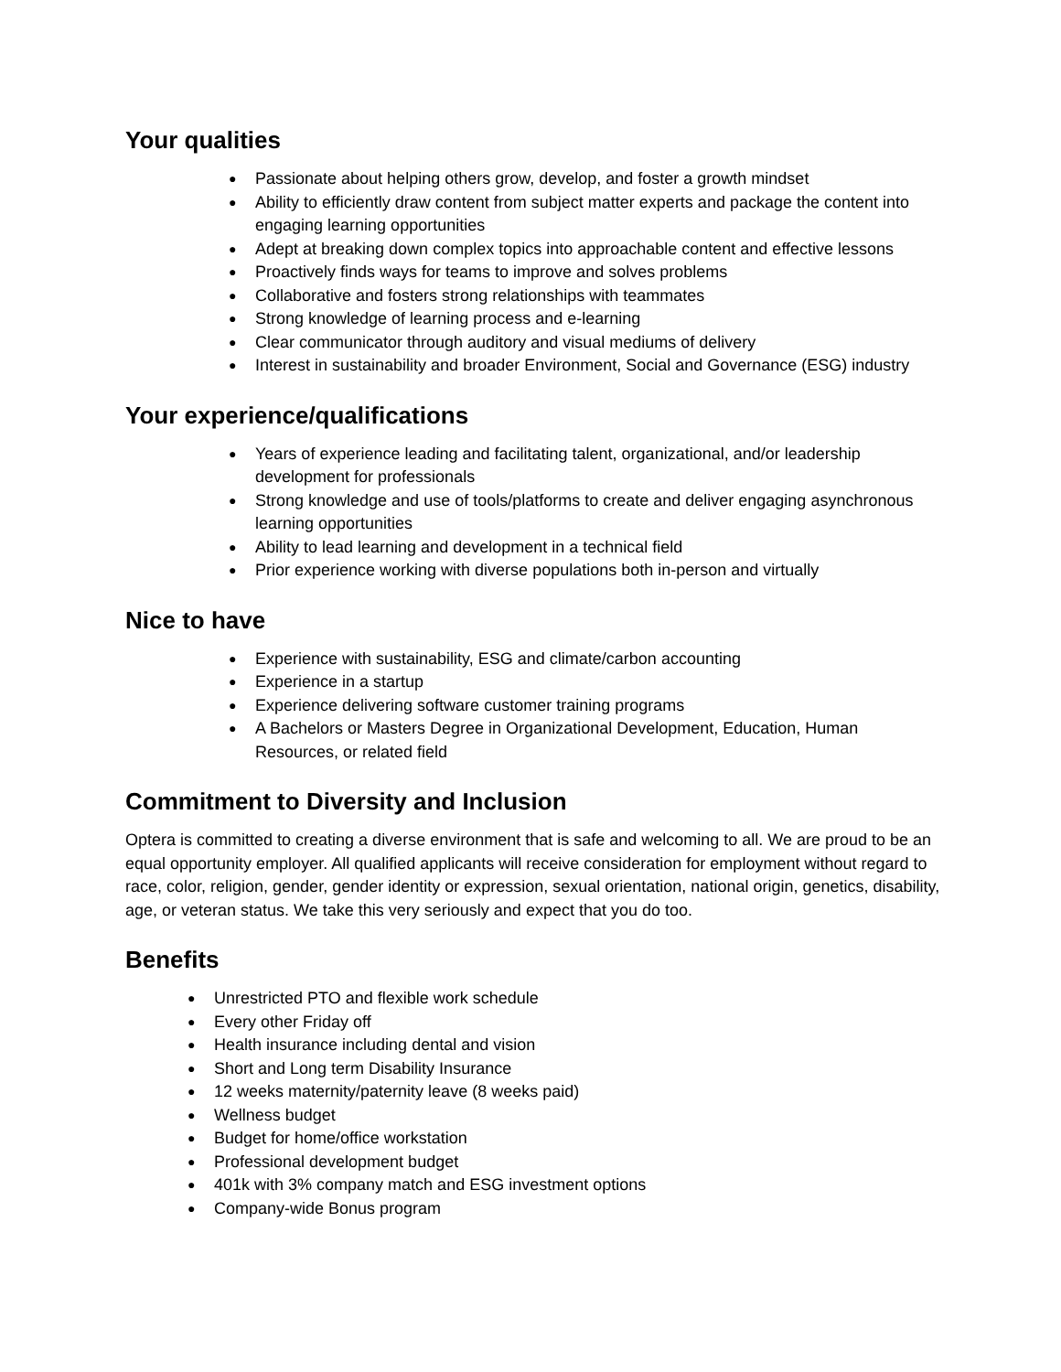Your qualities
● Passionate about helping others grow, develop, and foster a growth mindset
● Ability to efficiently draw content from subject matter experts and package the content into engaging learning opportunities
● Adept at breaking down complex topics into approachable content and effective lessons
● Proactively finds ways for teams to improve and solves problems
● Collaborative and fosters strong relationships with teammates
● Strong knowledge of learning process and e-learning
● Clear communicator through auditory and visual mediums of delivery
● Interest in sustainability and broader Environment, Social and Governance (ESG) industry
Your experience/qualifications
● Years of experience leading and facilitating talent, organizational, and/or leadership development for professionals
● Strong knowledge and use of tools/platforms to create and deliver engaging asynchronous learning opportunities
● Ability to lead learning and development in a technical field
● Prior experience working with diverse populations both in-person and virtually
Nice to have
● Experience with sustainability, ESG and climate/carbon accounting
● Experience in a startup
● Experience delivering software customer training programs
● A Bachelors or Masters Degree in Organizational Development, Education, Human Resources, or related field
Commitment to Diversity and Inclusion
Optera is committed to creating a diverse environment that is safe and welcoming to all. We are proud to be an equal opportunity employer. All qualified applicants will receive consideration for employment without regard to race, color, religion, gender, gender identity or expression, sexual orientation, national origin, genetics, disability, age, or veteran status. We take this very seriously and expect that you do too.
Benefits
● Unrestricted PTO and flexible work schedule
● Every other Friday off
● Health insurance including dental and vision
● Short and Long term Disability Insurance
● 12 weeks maternity/paternity leave (8 weeks paid)
● Wellness budget
● Budget for home/office workstation
● Professional development budget
● 401k with 3% company match and ESG investment options
● Company-wide Bonus program